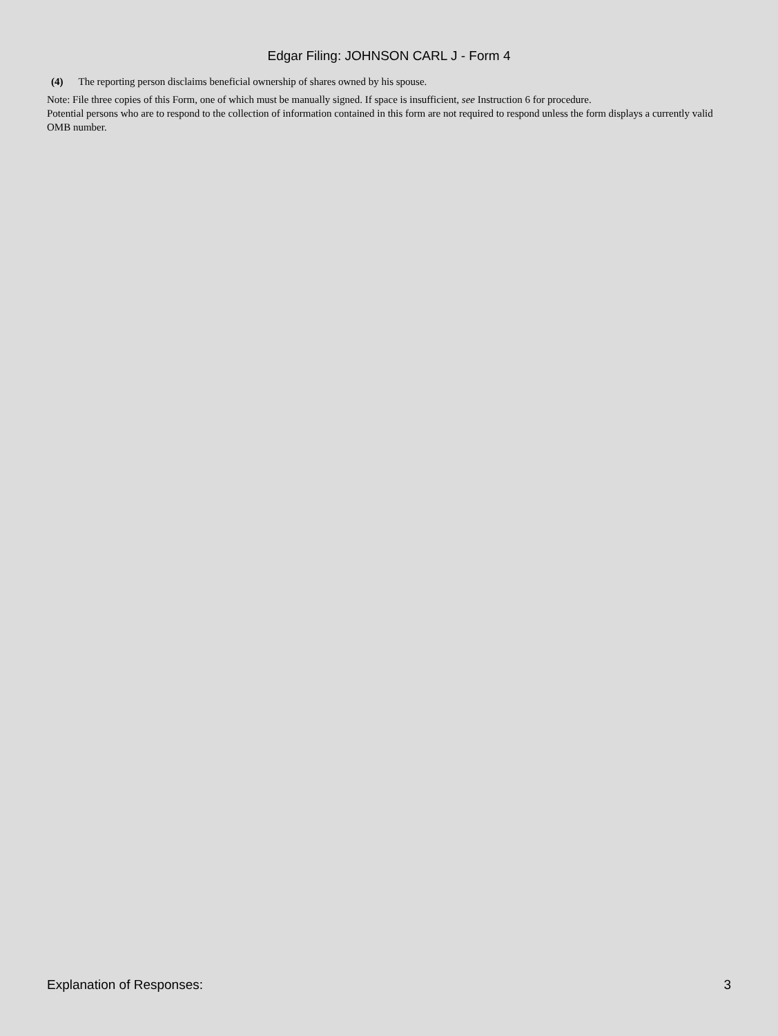Edgar Filing: JOHNSON CARL J - Form 4
(4) The reporting person disclaims beneficial ownership of shares owned by his spouse.
Note: File three copies of this Form, one of which must be manually signed. If space is insufficient, see Instruction 6 for procedure.
Potential persons who are to respond to the collection of information contained in this form are not required to respond unless the form displays a currently valid OMB number.
Explanation of Responses: 3